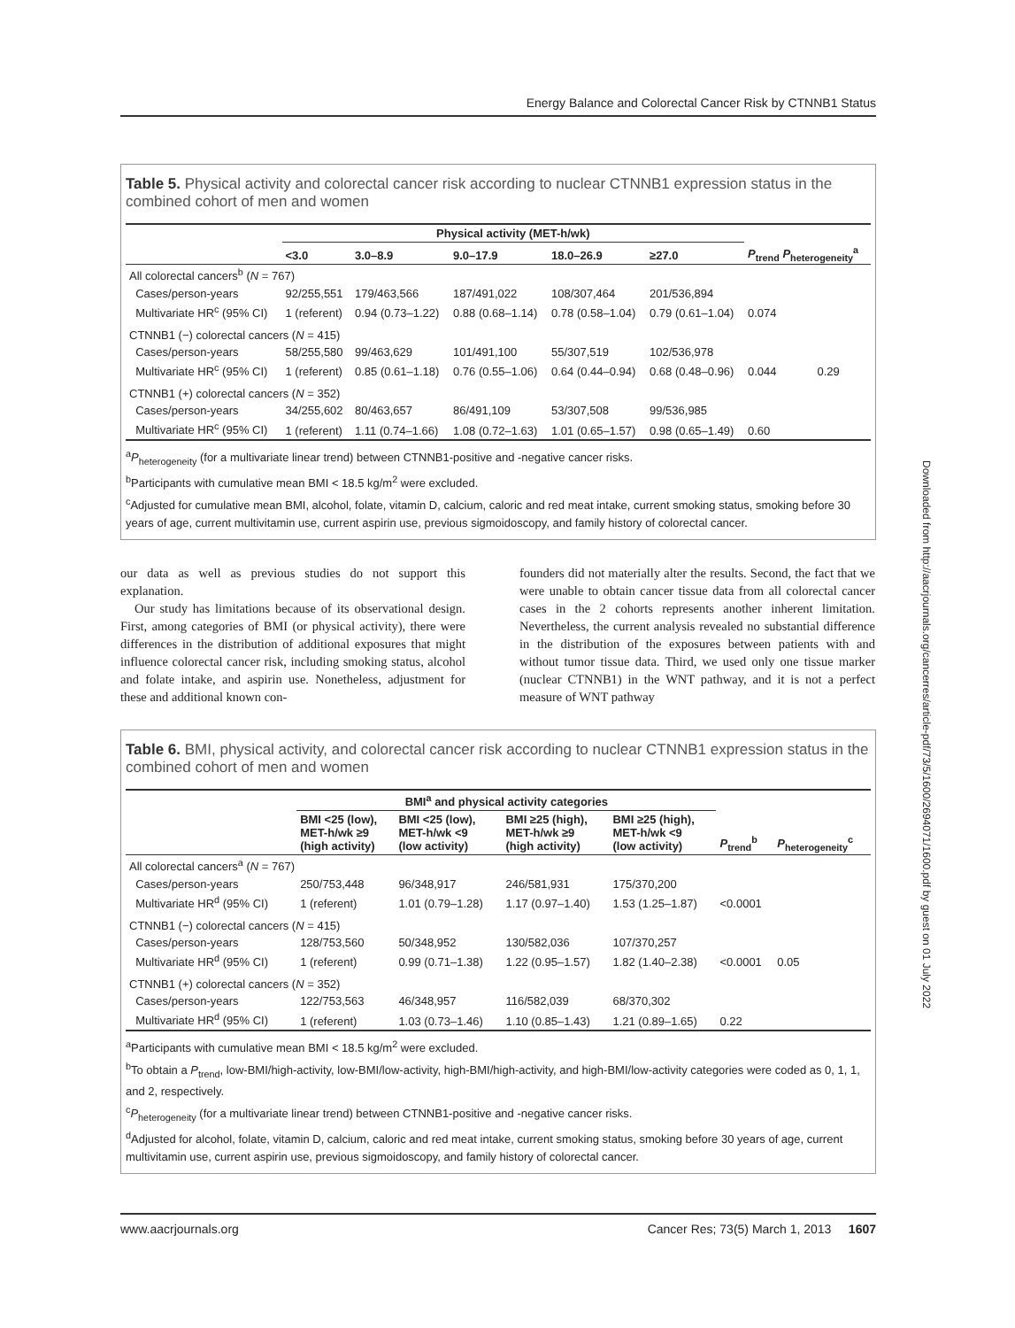Energy Balance and Colorectal Cancer Risk by CTNNB1 Status
Table 5. Physical activity and colorectal cancer risk according to nuclear CTNNB1 expression status in the combined cohort of men and women
| | Physical activity (MET-h/wk) | | | | | | |
| --- | --- | --- | --- | --- | --- | --- | --- |
| | <3.0 | 3.0–8.9 | 9.0–17.9 | 18.0–26.9 | ≥27.0 | P<sub>trend</sub> P<sub>heterogeneity</sub><sup>a</sup> | |
| All colorectal cancers<sup>b</sup> ( N = 767) | | | | | | | |
| Cases/person-years | 92/255,551 | 179/463,566 | 187/491,022 | 108/307,464 | 201/536,894 | | |
| Multivariate HR<sup>c</sup> (95% CI) | 1 (referent) | 0.94 (0.73–1.22) | 0.88 (0.68–1.14) | 0.78 (0.58–1.04) | 0.79 (0.61–1.04) | 0.074 | |
| CTNNB1 (−) colorectal cancers ( N = 415) | | | | | | | |
| Cases/person-years | 58/255,580 | 99/463,629 | 101/491,100 | 55/307,519 | 102/536,978 | | |
| Multivariate HR<sup>c</sup> (95% CI) | 1 (referent) | 0.85 (0.61–1.18) | 0.76 (0.55–1.06) | 0.64 (0.44–0.94) | 0.68 (0.48–0.96) | 0.044 | 0.29 |
| CTNNB1 (+) colorectal cancers ( N = 352) | | | | | | | |
| Cases/person-years | 34/255,602 | 80/463,657 | 86/491,109 | 53/307,508 | 99/536,985 | | |
| Multivariate HR<sup>c</sup> (95% CI) | 1 (referent) | 1.11 (0.74–1.66) | 1.08 (0.72–1.63) | 1.01 (0.65–1.57) | 0.98 (0.65–1.49) | 0.60 | |
<sup>a</sup> P<sub>heterogeneity</sub> (for a multivariate linear trend) between CTNNB1-positive and -negative cancer risks.
<sup>b</sup> Participants with cumulative mean BMI < 18.5 kg/m<sup>2</sup> were excluded.
<sup>c</sup> Adjusted for cumulative mean BMI, alcohol, folate, vitamin D, calcium, caloric and red meat intake, current smoking status, smoking before 30 years of age, current multivitamin use, current aspirin use, previous sigmoidoscopy, and family history of colorectal cancer.
our data as well as previous studies do not support this explanation.
Our study has limitations because of its observational design. First, among categories of BMI (or physical activity), there were differences in the distribution of additional exposures that might influence colorectal cancer risk, including smoking status, alcohol and folate intake, and aspirin use. Nonetheless, adjustment for these and additional known con-
founders did not materially alter the results. Second, the fact that we were unable to obtain cancer tissue data from all colorectal cancer cases in the 2 cohorts represents another inherent limitation. Nevertheless, the current analysis revealed no substantial difference in the distribution of the exposures between patients with and without tumor tissue data. Third, we used only one tissue marker (nuclear CTNNB1) in the WNT pathway, and it is not a perfect measure of WNT pathway
Table 6. BMI, physical activity, and colorectal cancer risk according to nuclear CTNNB1 expression status in the combined cohort of men and women
| | BMI<sup>a</sup> and physical activity categories | | | | | |
| --- | --- | --- | --- | --- | --- | --- |
| | BMI <25 (low), MET-h/wk ≥9 (high activity) | BMI <25 (low), MET-h/wk <9 (low activity) | BMI ≥25 (high), MET-h/wk ≥9 (high activity) | BMI ≥25 (high), MET-h/wk <9 (low activity) | P<sub>trend</sub><sup>b</sup> | P<sub>heterogeneity</sub><sup>c</sup> |
| All colorectal cancers<sup>a</sup> ( N = 767) | | | | | | |
| Cases/person-years | 250/753,448 | 96/348,917 | 246/581,931 | 175/370,200 | | |
| Multivariate HR<sup>d</sup> (95% CI) | 1 (referent) | 1.01 (0.79–1.28) | 1.17 (0.97–1.40) | 1.53 (1.25–1.87) | <0.0001 | |
| CTNNB1 (−) colorectal cancers ( N = 415) | | | | | | |
| Cases/person-years | 128/753,560 | 50/348,952 | 130/582,036 | 107/370,257 | | |
| Multivariate HR<sup>d</sup> (95% CI) | 1 (referent) | 0.99 (0.71–1.38) | 1.22 (0.95–1.57) | 1.82 (1.40–2.38) | <0.0001 | 0.05 |
| CTNNB1 (+) colorectal cancers ( N = 352) | | | | | | |
| Cases/person-years | 122/753,563 | 46/348,957 | 116/582,039 | 68/370,302 | | |
| Multivariate HR<sup>d</sup> (95% CI) | 1 (referent) | 1.03 (0.73–1.46) | 1.10 (0.85–1.43) | 1.21 (0.89–1.65) | 0.22 | |
<sup>a</sup> Participants with cumulative mean BMI < 18.5 kg/m<sup>2</sup> were excluded.
<sup>b</sup> To obtain a P<sub>trend</sub>, low-BMI/high-activity, low-BMI/low-activity, high-BMI/high-activity, and high-BMI/low-activity categories were coded as 0, 1, 1, and 2, respectively.
<sup>c</sup> P<sub>heterogeneity</sub> (for a multivariate linear trend) between CTNNB1-positive and -negative cancer risks.
<sup>d</sup> Adjusted for alcohol, folate, vitamin D, calcium, caloric and red meat intake, current smoking status, smoking before 30 years of age, current multivitamin use, current aspirin use, previous sigmoidoscopy, and family history of colorectal cancer.
Downloaded from http://aacrjournals.org/cancerres/article-pdf/73/5/1600/2694071/1600.pdf by guest on 01 July 2022
www.aacrjournals.org Cancer Res; 73(5) March 1, 2013 1607